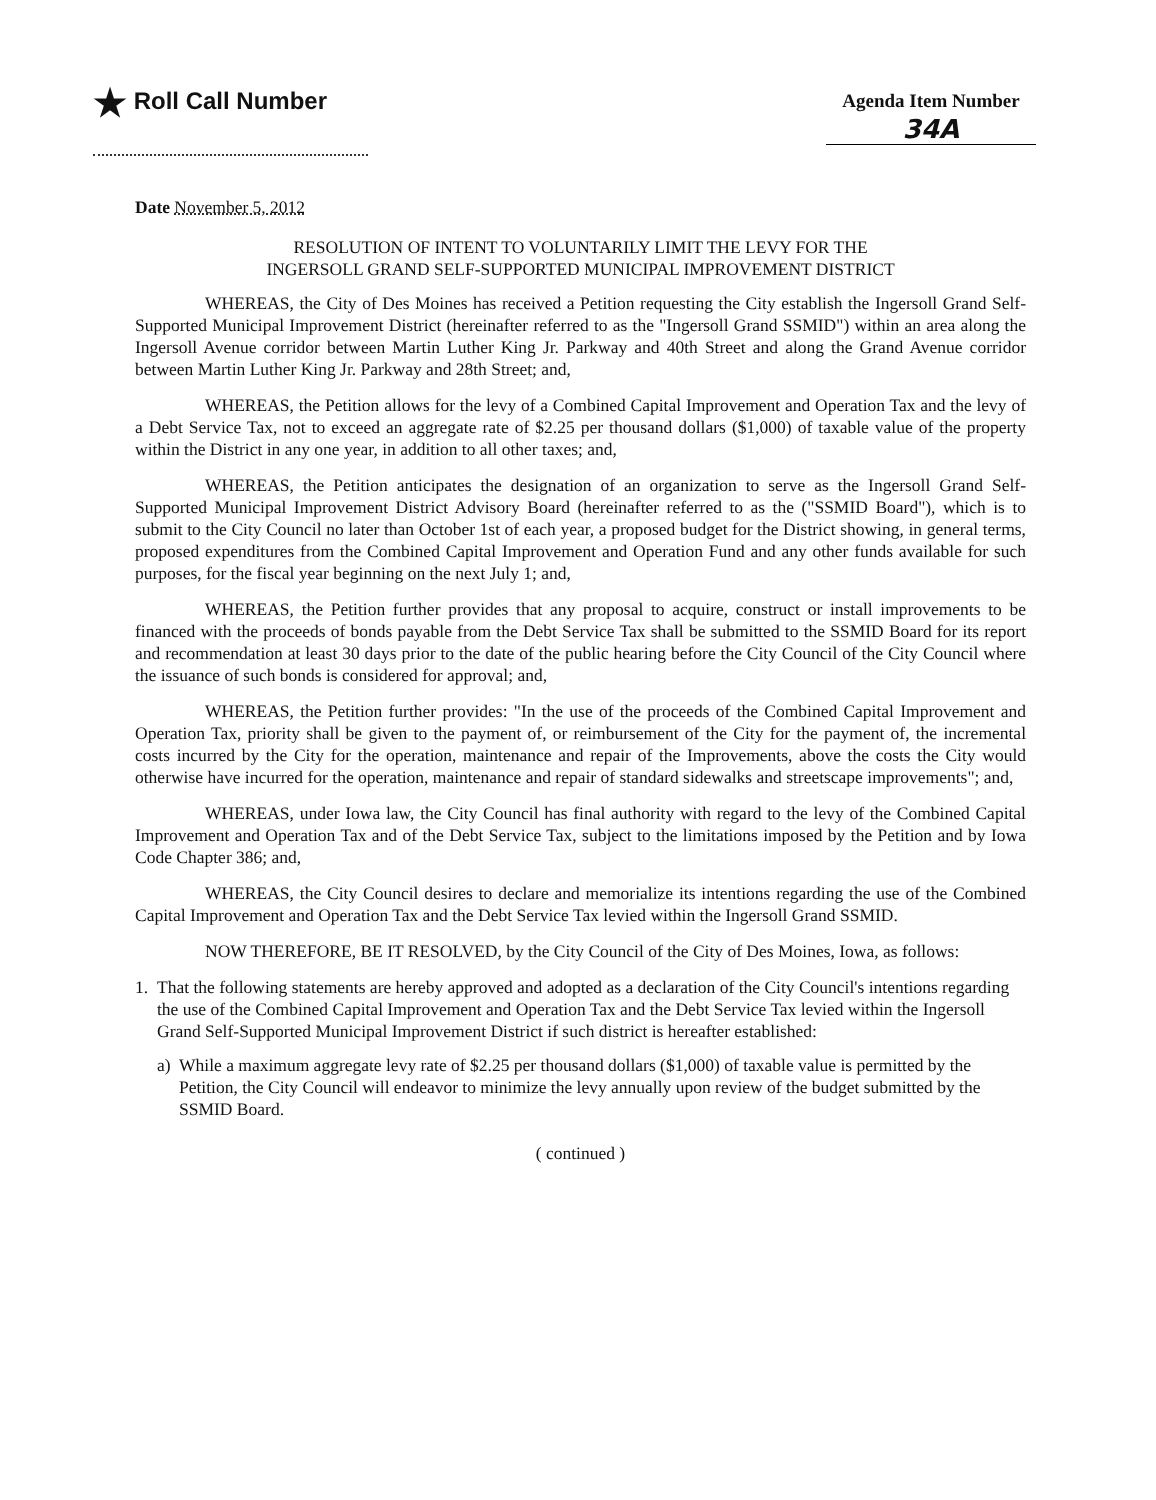★ Roll Call Number
Agenda Item Number
34A
Date November 5, 2012
RESOLUTION OF INTENT TO VOLUNTARILY LIMIT THE LEVY FOR THE
INGERSOLL GRAND SELF-SUPPORTED MUNICIPAL IMPROVEMENT DISTRICT
WHEREAS, the City of Des Moines has received a Petition requesting the City establish the Ingersoll Grand Self-Supported Municipal Improvement District (hereinafter referred to as the "Ingersoll Grand SSMID") within an area along the Ingersoll Avenue corridor between Martin Luther King Jr. Parkway and 40th Street and along the Grand Avenue corridor between Martin Luther King Jr. Parkway and 28th Street; and,
WHEREAS, the Petition allows for the levy of a Combined Capital Improvement and Operation Tax and the levy of a Debt Service Tax, not to exceed an aggregate rate of $2.25 per thousand dollars ($1,000) of taxable value of the property within the District in any one year, in addition to all other taxes; and,
WHEREAS, the Petition anticipates the designation of an organization to serve as the Ingersoll Grand Self-Supported Municipal Improvement District Advisory Board (hereinafter referred to as the ("SSMID Board"), which is to submit to the City Council no later than October 1st of each year, a proposed budget for the District showing, in general terms, proposed expenditures from the Combined Capital Improvement and Operation Fund and any other funds available for such purposes, for the fiscal year beginning on the next July 1; and,
WHEREAS, the Petition further provides that any proposal to acquire, construct or install improvements to be financed with the proceeds of bonds payable from the Debt Service Tax shall be submitted to the SSMID Board for its report and recommendation at least 30 days prior to the date of the public hearing before the City Council of the City Council where the issuance of such bonds is considered for approval; and,
WHEREAS, the Petition further provides: "In the use of the proceeds of the Combined Capital Improvement and Operation Tax, priority shall be given to the payment of, or reimbursement of the City for the payment of, the incremental costs incurred by the City for the operation, maintenance and repair of the Improvements, above the costs the City would otherwise have incurred for the operation, maintenance and repair of standard sidewalks and streetscape improvements"; and,
WHEREAS, under Iowa law, the City Council has final authority with regard to the levy of the Combined Capital Improvement and Operation Tax and of the Debt Service Tax, subject to the limitations imposed by the Petition and by Iowa Code Chapter 386; and,
WHEREAS, the City Council desires to declare and memorialize its intentions regarding the use of the Combined Capital Improvement and Operation Tax and the Debt Service Tax levied within the Ingersoll Grand SSMID.
NOW THEREFORE, BE IT RESOLVED, by the City Council of the City of Des Moines, Iowa, as follows:
1. That the following statements are hereby approved and adopted as a declaration of the City Council's intentions regarding the use of the Combined Capital Improvement and Operation Tax and the Debt Service Tax levied within the Ingersoll Grand Self-Supported Municipal Improvement District if such district is hereafter established:
a) While a maximum aggregate levy rate of $2.25 per thousand dollars ($1,000) of taxable value is permitted by the Petition, the City Council will endeavor to minimize the levy annually upon review of the budget submitted by the SSMID Board.
( continued )